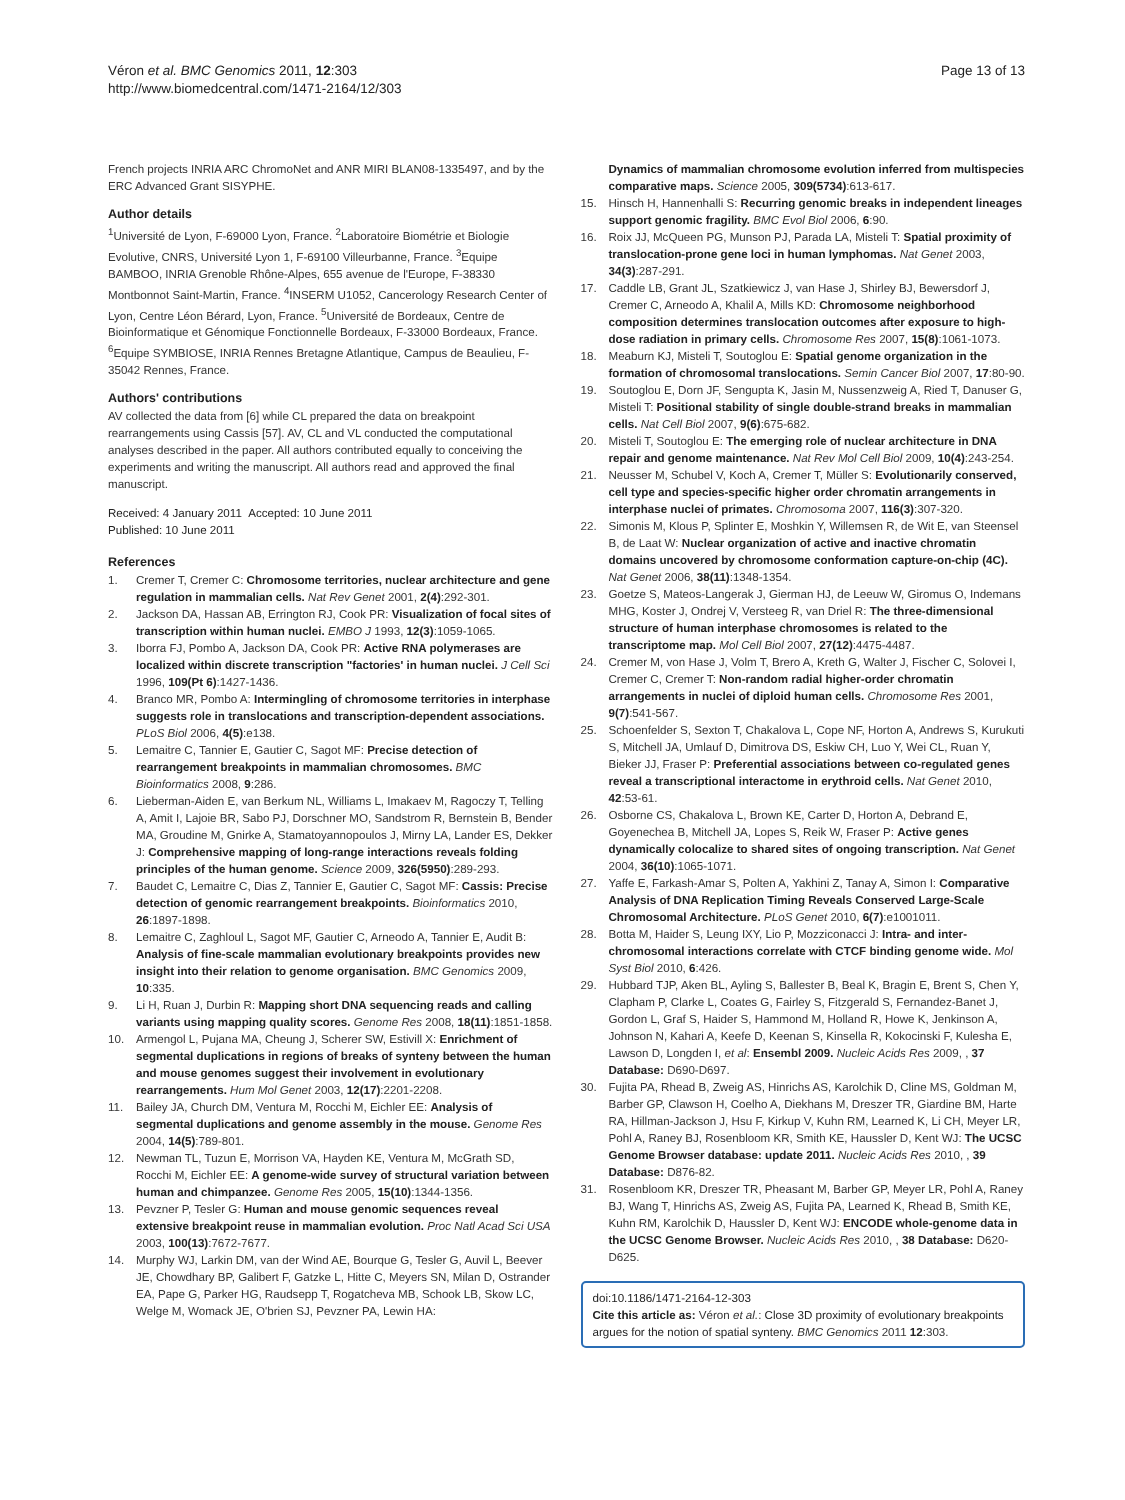Véron et al. BMC Genomics 2011, 12:303
http://www.biomedcentral.com/1471-2164/12/303
Page 13 of 13
French projects INRIA ARC ChromoNet and ANR MIRI BLAN08-1335497, and by the ERC Advanced Grant SISYPHE.
Author details
<sup>1</sup> Université de Lyon, F-69000 Lyon, France. <sup>2</sup>Laboratoire Biométrie et Biologie Evolutive, CNRS, Université Lyon 1, F-69100 Villeurbanne, France. <sup>3</sup>Equipe BAMBOO, INRIA Grenoble Rhône-Alpes, 655 avenue de l'Europe, F-38330 Montbonnot Saint-Martin, France. <sup>4</sup>INSERM U1052, Cancerology Research Center of Lyon, Centre Léon Bérard, Lyon, France. <sup>5</sup>Université de Bordeaux, Centre de Bioinformatique et Génomique Fonctionnelle Bordeaux, F-33000 Bordeaux, France. <sup>6</sup>Equipe SYMBIOSE, INRIA Rennes Bretagne Atlantique, Campus de Beaulieu, F-35042 Rennes, France.
Authors' contributions
AV collected the data from [6] while CL prepared the data on breakpoint rearrangements using Cassis [57]. AV, CL and VL conducted the computational analyses described in the paper. All authors contributed equally to conceiving the experiments and writing the manuscript. All authors read and approved the final manuscript.
Received: 4 January 2011 Accepted: 10 June 2011
Published: 10 June 2011
References
1. Cremer T, Cremer C: Chromosome territories, nuclear architecture and gene regulation in mammalian cells. Nat Rev Genet 2001, 2(4):292-301.
2. Jackson DA, Hassan AB, Errington RJ, Cook PR: Visualization of focal sites of transcription within human nuclei. EMBO J 1993, 12(3):1059-1065.
3. Iborra FJ, Pombo A, Jackson DA, Cook PR: Active RNA polymerases are localized within discrete transcription "factories' in human nuclei. J Cell Sci 1996, 109(Pt 6):1427-1436.
4. Branco MR, Pombo A: Intermingling of chromosome territories in interphase suggests role in translocations and transcription-dependent associations. PLoS Biol 2006, 4(5):e138.
5. Lemaitre C, Tannier E, Gautier C, Sagot MF: Precise detection of rearrangement breakpoints in mammalian chromosomes. BMC Bioinformatics 2008, 9:286.
6. Lieberman-Aiden E, van Berkum NL, Williams L, Imakaev M, Ragoczy T, Telling A, Amit I, Lajoie BR, Sabo PJ, Dorschner MO, Sandstrom R, Bernstein B, Bender MA, Groudine M, Gnirke A, Stamatoyannopoulos J, Mirny LA, Lander ES, Dekker J: Comprehensive mapping of long-range interactions reveals folding principles of the human genome. Science 2009, 326(5950):289-293.
7. Baudet C, Lemaitre C, Dias Z, Tannier E, Gautier C, Sagot MF: Cassis: Precise detection of genomic rearrangement breakpoints. Bioinformatics 2010, 26:1897-1898.
8. Lemaitre C, Zaghloul L, Sagot MF, Gautier C, Arneodo A, Tannier E, Audit B: Analysis of fine-scale mammalian evolutionary breakpoints provides new insight into their relation to genome organisation. BMC Genomics 2009, 10:335.
9. Li H, Ruan J, Durbin R: Mapping short DNA sequencing reads and calling variants using mapping quality scores. Genome Res 2008, 18(11):1851-1858.
10. Armengol L, Pujana MA, Cheung J, Scherer SW, Estivill X: Enrichment of segmental duplications in regions of breaks of synteny between the human and mouse genomes suggest their involvement in evolutionary rearrangements. Hum Mol Genet 2003, 12(17):2201-2208.
11. Bailey JA, Church DM, Ventura M, Rocchi M, Eichler EE: Analysis of segmental duplications and genome assembly in the mouse. Genome Res 2004, 14(5):789-801.
12. Newman TL, Tuzun E, Morrison VA, Hayden KE, Ventura M, McGrath SD, Rocchi M, Eichler EE: A genome-wide survey of structural variation between human and chimpanzee. Genome Res 2005, 15(10):1344-1356.
13. Pevzner P, Tesler G: Human and mouse genomic sequences reveal extensive breakpoint reuse in mammalian evolution. Proc Natl Acad Sci USA 2003, 100(13):7672-7677.
14. Murphy WJ, Larkin DM, van der Wind AE, Bourque G, Tesler G, Auvil L, Beever JE, Chowdhary BP, Galibert F, Gatzke L, Hitte C, Meyers SN, Milan D, Ostrander EA, Pape G, Parker HG, Raudsepp T, Rogatcheva MB, Schook LB, Skow LC, Welge M, Womack JE, O'brien SJ, Pevzner PA, Lewin HA:
Dynamics of mammalian chromosome evolution inferred from multispecies comparative maps. Science 2005, 309(5734):613-617.
15. Hinsch H, Hannenhalli S: Recurring genomic breaks in independent lineages support genomic fragility. BMC Evol Biol 2006, 6:90.
16. Roix JJ, McQueen PG, Munson PJ, Parada LA, Misteli T: Spatial proximity of translocation-prone gene loci in human lymphomas. Nat Genet 2003, 34(3):287-291.
17. Caddle LB, Grant JL, Szatkiewicz J, van Hase J, Shirley BJ, Bewersdorf J, Cremer C, Arneodo A, Khalil A, Mills KD: Chromosome neighborhood composition determines translocation outcomes after exposure to high-dose radiation in primary cells. Chromosome Res 2007, 15(8):1061-1073.
18. Meaburn KJ, Misteli T, Soutoglou E: Spatial genome organization in the formation of chromosomal translocations. Semin Cancer Biol 2007, 17:80-90.
19. Soutoglou E, Dorn JF, Sengupta K, Jasin M, Nussenzweig A, Ried T, Danuser G, Misteli T: Positional stability of single double-strand breaks in mammalian cells. Nat Cell Biol 2007, 9(6):675-682.
20. Misteli T, Soutoglou E: The emerging role of nuclear architecture in DNA repair and genome maintenance. Nat Rev Mol Cell Biol 2009, 10(4):243-254.
21. Neusser M, Schubel V, Koch A, Cremer T, Müller S: Evolutionarily conserved, cell type and species-specific higher order chromatin arrangements in interphase nuclei of primates. Chromosoma 2007, 116(3):307-320.
22. Simonis M, Klous P, Splinter E, Moshkin Y, Willemsen R, de Wit E, van Steensel B, de Laat W: Nuclear organization of active and inactive chromatin domains uncovered by chromosome conformation capture-on-chip (4C). Nat Genet 2006, 38(11):1348-1354.
23. Goetze S, Mateos-Langerak J, Gierman HJ, de Leeuw W, Giromus O, Indemans MHG, Koster J, Ondrej V, Versteeg R, van Driel R: The three-dimensional structure of human interphase chromosomes is related to the transcriptome map. Mol Cell Biol 2007, 27(12):4475-4487.
24. Cremer M, von Hase J, Volm T, Brero A, Kreth G, Walter J, Fischer C, Solovei I, Cremer C, Cremer T: Non-random radial higher-order chromatin arrangements in nuclei of diploid human cells. Chromosome Res 2001, 9(7):541-567.
25. Schoenfelder S, Sexton T, Chakalova L, Cope NF, Horton A, Andrews S, Kurukuti S, Mitchell JA, Umlauf D, Dimitrova DS, Eskiw CH, Luo Y, Wei CL, Ruan Y, Bieker JJ, Fraser P: Preferential associations between co-regulated genes reveal a transcriptional interactome in erythroid cells. Nat Genet 2010, 42:53-61.
26. Osborne CS, Chakalova L, Brown KE, Carter D, Horton A, Debrand E, Goyenechea B, Mitchell JA, Lopes S, Reik W, Fraser P: Active genes dynamically colocalize to shared sites of ongoing transcription. Nat Genet 2004, 36(10):1065-1071.
27. Yaffe E, Farkash-Amar S, Polten A, Yakhini Z, Tanay A, Simon I: Comparative Analysis of DNA Replication Timing Reveals Conserved Large-Scale Chromosomal Architecture. PLoS Genet 2010, 6(7):e1001011.
28. Botta M, Haider S, Leung IXY, Lio P, Mozziconacci J: Intra- and inter-chromosomal interactions correlate with CTCF binding genome wide. Mol Syst Biol 2010, 6:426.
29. Hubbard TJP, Aken BL, Ayling S, Ballester B, Beal K, Bragin E, Brent S, Chen Y, Clapham P, Clarke L, Coates G, Fairley S, Fitzgerald S, Fernandez-Banet J, Gordon L, Graf S, Haider S, Hammond M, Holland R, Howe K, Jenkinson A, Johnson N, Kahari A, Keefe D, Keenan S, Kinsella R, Kokocinski F, Kulesha E, Lawson D, Longden I, et al: Ensembl 2009. Nucleic Acids Res 2009, , 37 Database: D690-D697.
30. Fujita PA, Rhead B, Zweig AS, Hinrichs AS, Karolchik D, Cline MS, Goldman M, Barber GP, Clawson H, Coelho A, Diekhans M, Dreszer TR, Giardine BM, Harte RA, Hillman-Jackson J, Hsu F, Kirkup V, Kuhn RM, Learned K, Li CH, Meyer LR, Pohl A, Raney BJ, Rosenbloom KR, Smith KE, Haussler D, Kent WJ: The UCSC Genome Browser database: update 2011. Nucleic Acids Res 2010, , 39 Database: D876-82.
31. Rosenbloom KR, Dreszer TR, Pheasant M, Barber GP, Meyer LR, Pohl A, Raney BJ, Wang T, Hinrichs AS, Zweig AS, Fujita PA, Learned K, Rhead B, Smith KE, Kuhn RM, Karolchik D, Haussler D, Kent WJ: ENCODE whole-genome data in the UCSC Genome Browser. Nucleic Acids Res 2010, , 38 Database: D620-D625.
doi:10.1186/1471-2164-12-303
Cite this article as: Véron et al.: Close 3D proximity of evolutionary breakpoints argues for the notion of spatial synteny. BMC Genomics 2011 12:303.